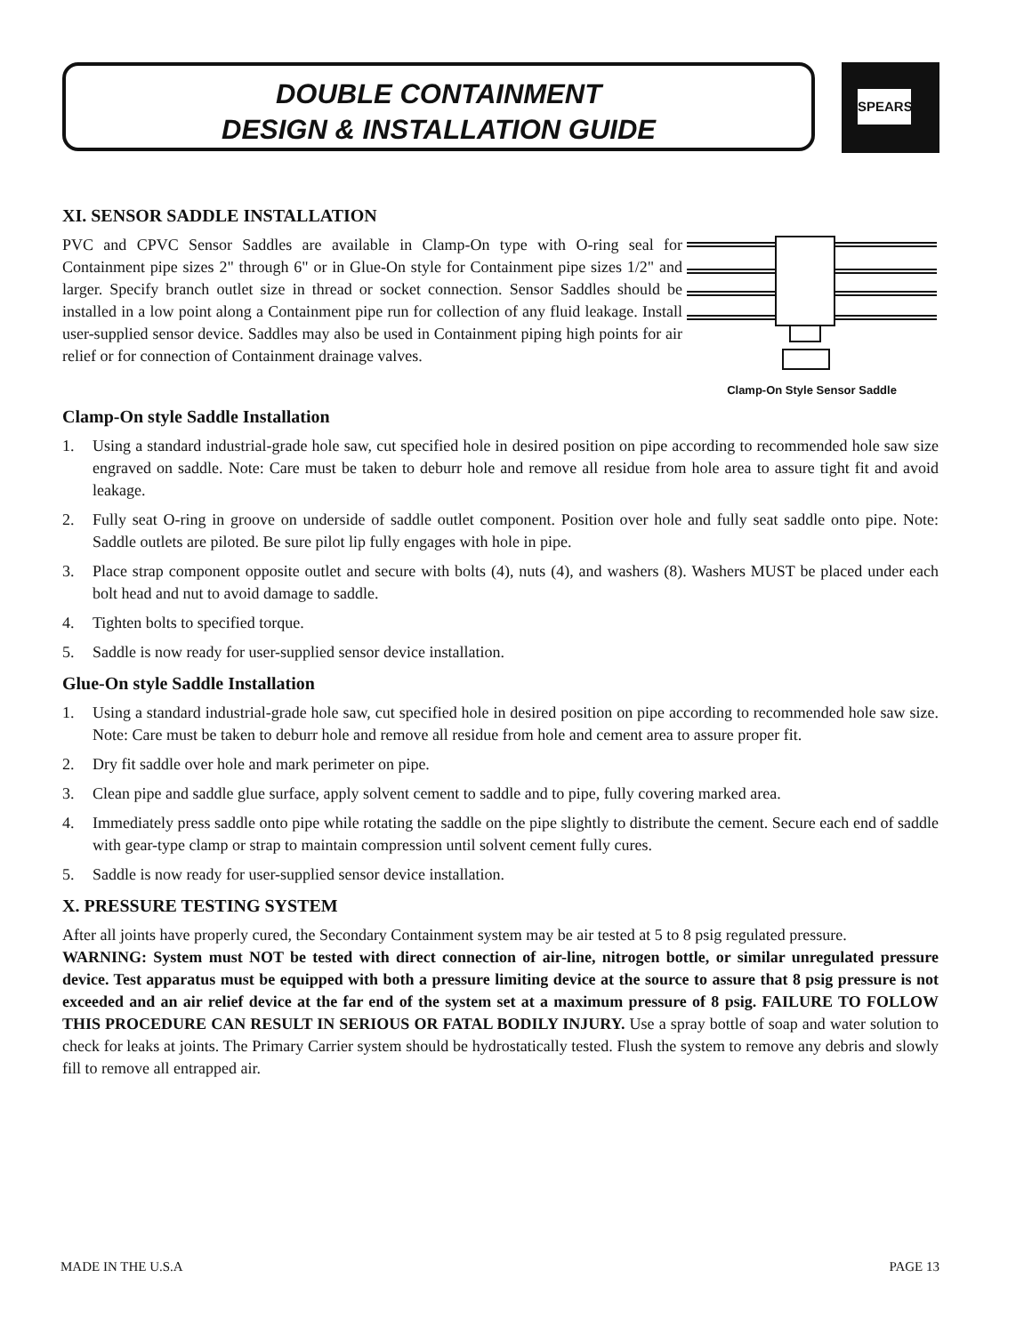DOUBLE CONTAINMENT
DESIGN & INSTALLATION GUIDE
SPEARS
XI. SENSOR SADDLE INSTALLATION
PVC and CPVC Sensor Saddles are available in Clamp-On type with O-ring seal for Containment pipe sizes 2" through 6" or in Glue-On style for Containment pipe sizes 1/2" and larger. Specify branch outlet size in thread or socket connection. Sensor Saddles should be installed in a low point along a Containment pipe run for collection of any fluid leakage. Install user-supplied sensor device. Saddles may also be used in Containment piping high points for air relief or for connection of Containment drainage valves.
Clamp-On Style Sensor Saddle
Clamp-On style Saddle Installation
1. Using a standard industrial-grade hole saw, cut specified hole in desired position on pipe according to recommended hole saw size engraved on saddle. Note: Care must be taken to deburr hole and remove all residue from hole area to assure tight fit and avoid leakage.
2. Fully seat O-ring in groove on underside of saddle outlet component. Position over hole and fully seat saddle onto pipe. Note: Saddle outlets are piloted. Be sure pilot lip fully engages with hole in pipe.
3. Place strap component opposite outlet and secure with bolts (4), nuts (4), and washers (8). Washers MUST be placed under each bolt head and nut to avoid damage to saddle.
4. Tighten bolts to specified torque.
5. Saddle is now ready for user-supplied sensor device installation.
Glue-On style Saddle Installation
1. Using a standard industrial-grade hole saw, cut specified hole in desired position on pipe according to recommended hole saw size. Note: Care must be taken to deburr hole and remove all residue from hole and cement area to assure proper fit.
2. Dry fit saddle over hole and mark perimeter on pipe.
3. Clean pipe and saddle glue surface, apply solvent cement to saddle and to pipe, fully covering marked area.
4. Immediately press saddle onto pipe while rotating the saddle on the pipe slightly to distribute the cement. Secure each end of saddle with gear-type clamp or strap to maintain compression until solvent cement fully cures.
5. Saddle is now ready for user-supplied sensor device installation.
X. PRESSURE TESTING SYSTEM
After all joints have properly cured, the Secondary Containment system may be air tested at 5 to 8 psig regulated pressure.
WARNING: System must NOT be tested with direct connection of air-line, nitrogen bottle, or similar unregulated pressure device. Test apparatus must be equipped with both a pressure limiting device at the source to assure that 8 psig pressure is not exceeded and an air relief device at the far end of the system set at a maximum pressure of 8 psig. FAILURE TO FOLLOW THIS PROCEDURE CAN RESULT IN SERIOUS OR FATAL BODILY INJURY. Use a spray bottle of soap and water solution to check for leaks at joints. The Primary Carrier system should be hydrostatically tested. Flush the system to remove any debris and slowly fill to remove all entrapped air.
MADE IN THE U.S.A PAGE 13